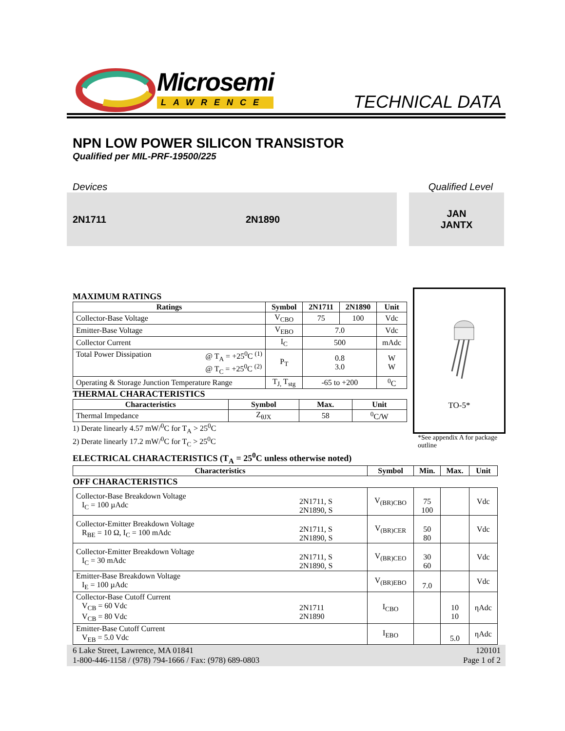Microsemi
LAWRENCE
TECHNICAL DATA
NPN LOW POWER SILICON TRANSISTOR
Qualified per MIL-PRF-19500/225
Devices Qualified Level
2N1711 2N1890 JAN
JANTX
MAXIMUM RATINGS
| Ratings | Symbol | 2N1711 | 2N1890 | Unit |
| --- | --- | --- | --- | --- |
| Collector-Base Voltage | V<sub>CBO</sub> | 75 | 100 | Vdc |
| Emitter-Base Voltage | V<sub>EBO</sub> | 7.0 | | Vdc |
| Collector Current | I<sub>C</sub> | 500 | | mAdc |
| Total Power Dissipation @ T<sub>A</sub> = +25<sup>0</sup>C <sup>(1)</sup> @ T<sub>C</sub> = +25<sup>0</sup>C <sup>(2)</sup> | P<sub>T</sub> | 0.8 3.0 | | W W |
| Operating & Storage Junction Temperature Range | T<sub>J,</sub> T<sub>stg</sub> | -65 to +200 | | <sup>0</sup> C |
THERMAL CHARACTERISTICS
| Characteristics | Symbol | Max. | Unit |
| --- | --- | --- | --- |
| Thermal Impedance | Z<sub>θJX</sub> | 58 | <sup>0</sup> C/W |
1) Derate linearly 4.57 mW/<sup>0</sup>C for T<sub>A</sub> > 25<sup>0</sup>C
2) Derate linearly 17.2 mW/<sup>0</sup>C for T<sub>C</sub> > 25<sup>0</sup>C
TO-5*
*See appendix A for package
outline
ELECTRICAL CHARACTERISTICS (T<sub>A</sub> = 25<sup>0</sup>C unless otherwise noted)
| Characteristics | | Symbol | Min. | Max. | Unit |
| --- | --- | --- | --- | --- | --- |
| OFF CHARACTERISTICS | | | | | |
| Collector-Base Breakdown Voltage I<sub>C</sub> = 100 µAdc | 2N1711, S 2N1890, S | V<sub>(BR)CBO</sub> | 75 100 | | Vdc |
| Collector-Emitter Breakdown Voltage R<sub>BE</sub> = 10 Ω, I<sub>C</sub> = 100 mAdc | 2N1711, S 2N1890, S | V<sub>(BR)CER</sub> | 50 80 | | Vdc |
| Collector-Emitter Breakdown Voltage I<sub>C</sub> = 30 mAdc | 2N1711, S 2N1890, S | V<sub>(BR)CEO</sub> | 30 60 | | Vdc |
| Emitter-Base Breakdown Voltage I<sub>E</sub> = 100 µAdc | | V<sub>(BR)EBO</sub> | 7.0 | | Vdc |
| Collector-Base Cutoff Current V<sub>CB</sub> = 60 Vdc V<sub>CB</sub> = 80 Vdc | 2N1711 2N1890 | I<sub>CBO</sub> | | 10 10 | ηAdc |
| Emitter-Base Cutoff Current V<sub>EB</sub> = 5.0 Vdc | | I<sub>EBO</sub> | | 5.0 | ηAdc |
6 Lake Street, Lawrence, MA 01841
1-800-446-1158 / (978) 794-1666 / Fax: (978) 689-0803
120101
Page 1 of 2